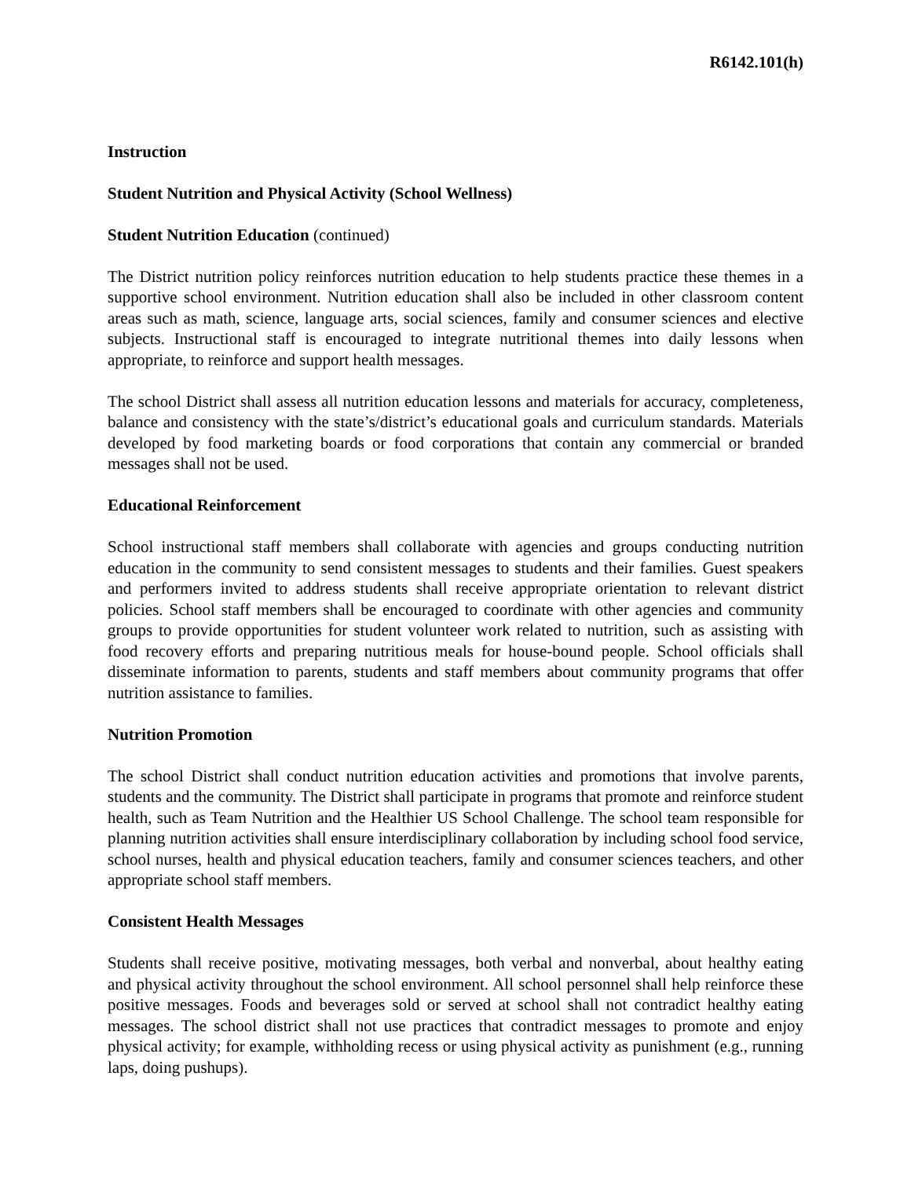R6142.101(h)
Instruction
Student Nutrition and Physical Activity (School Wellness)
Student Nutrition Education (continued)
The District nutrition policy reinforces nutrition education to help students practice these themes in a supportive school environment. Nutrition education shall also be included in other classroom content areas such as math, science, language arts, social sciences, family and consumer sciences and elective subjects. Instructional staff is encouraged to integrate nutritional themes into daily lessons when appropriate, to reinforce and support health messages.
The school District shall assess all nutrition education lessons and materials for accuracy, completeness, balance and consistency with the state’s/district’s educational goals and curriculum standards. Materials developed by food marketing boards or food corporations that contain any commercial or branded messages shall not be used.
Educational Reinforcement
School instructional staff members shall collaborate with agencies and groups conducting nutrition education in the community to send consistent messages to students and their families. Guest speakers and performers invited to address students shall receive appropriate orientation to relevant district policies. School staff members shall be encouraged to coordinate with other agencies and community groups to provide opportunities for student volunteer work related to nutrition, such as assisting with food recovery efforts and preparing nutritious meals for house-bound people. School officials shall disseminate information to parents, students and staff members about community programs that offer nutrition assistance to families.
Nutrition Promotion
The school District shall conduct nutrition education activities and promotions that involve parents, students and the community. The District shall participate in programs that promote and reinforce student health, such as Team Nutrition and the Healthier US School Challenge. The school team responsible for planning nutrition activities shall ensure interdisciplinary collaboration by including school food service, school nurses, health and physical education teachers, family and consumer sciences teachers, and other appropriate school staff members.
Consistent Health Messages
Students shall receive positive, motivating messages, both verbal and nonverbal, about healthy eating and physical activity throughout the school environment. All school personnel shall help reinforce these positive messages. Foods and beverages sold or served at school shall not contradict healthy eating messages. The school district shall not use practices that contradict messages to promote and enjoy physical activity; for example, withholding recess or using physical activity as punishment (e.g., running laps, doing pushups).